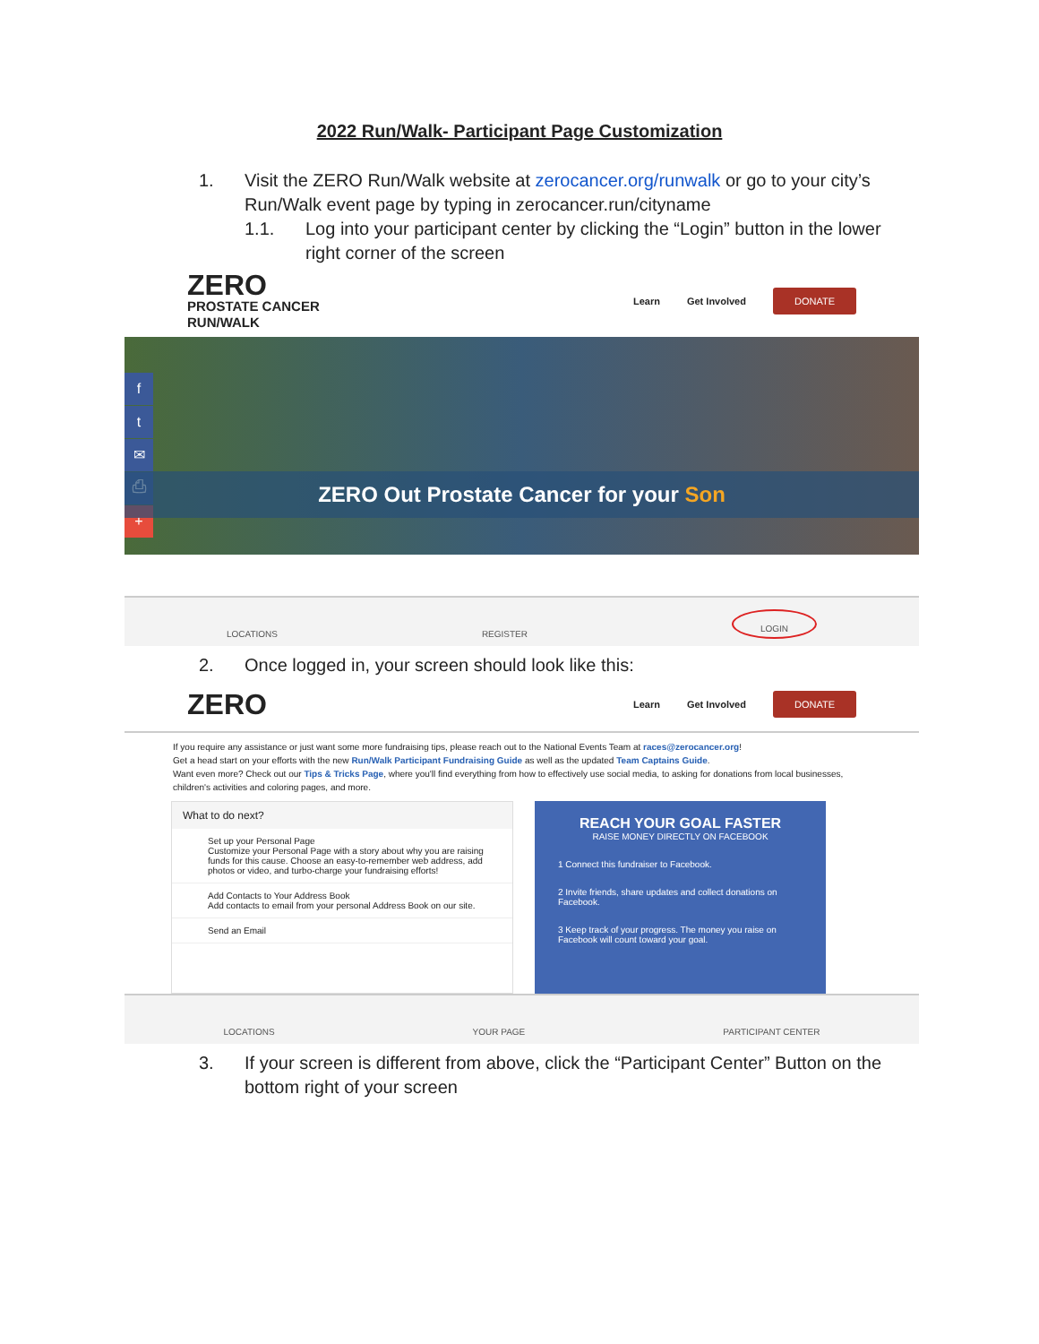2022 Run/Walk- Participant Page Customization
1. Visit the ZERO Run/Walk website at zerocancer.org/runwalk or go to your city’s Run/Walk event page by typing in zerocancer.run/cityname
1.1. Log into your participant center by clicking the “Login” button in the lower right corner of the screen
ZERO
PROSTATE CANCER
RUN/WALK
Learn Get Involved DONATE
f
t
✉
⎙
+
ZERO Out Prostate Cancer for your Son
LOCATIONS REGISTER LOGIN
2. Once logged in, your screen should look like this:
ZERO
Learn Get Involved DONATE
If you require any assistance or just want some more fundraising tips, please reach out to the National Events Team at races@zerocancer.org!
Get a head start on your efforts with the new Run/Walk Participant Fundraising Guide as well as the updated Team Captains Guide.
Want even more? Check out our Tips & Tricks Page, where you'll find everything from how to effectively use social media, to asking for donations from local businesses, children's activities and coloring pages, and more.
What to do next?
Set up your Personal Page
Customize your Personal Page with a story about why you are raising funds for this cause. Choose an easy-to-remember web address, add photos or video, and turbo-charge your fundraising efforts!
Add Contacts to Your Address Book
Add contacts to email from your personal Address Book on our site.
Send an Email
REACH YOUR GOAL FASTER
RAISE MONEY DIRECTLY ON FACEBOOK
1 Connect this fundraiser to Facebook.
2 Invite friends, share updates and collect donations on Facebook.
3 Keep track of your progress. The money you raise on Facebook will count toward your goal.
LOCATIONS YOUR PAGE PARTICIPANT CENTER
3. If your screen is different from above, click the “Participant Center” Button on the bottom right of your screen